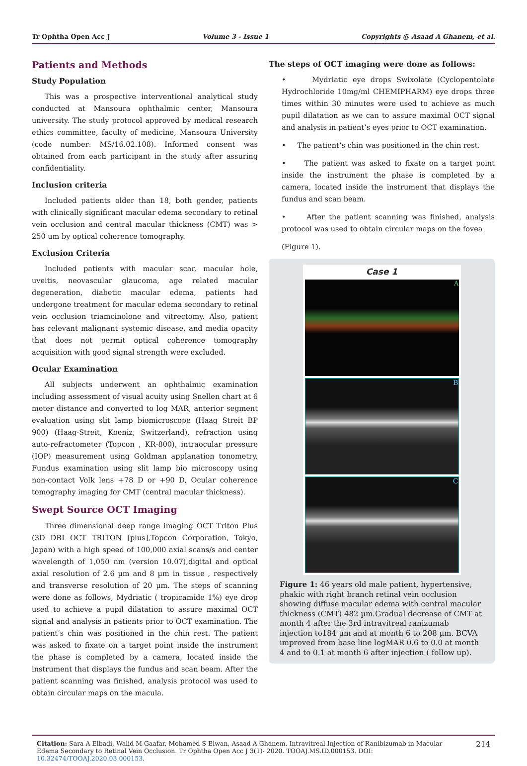Tr Ophtha Open Acc J Volume 3 - Issue 1 Copyrights @ Asaad A Ghanem, et al.
Patients and Methods
Study Population
This was a prospective interventional analytical study conducted at Mansoura ophthalmic center, Mansoura university. The study protocol approved by medical research ethics committee, faculty of medicine, Mansoura University (code number: MS/16.02.108). Informed consent was obtained from each participant in the study after assuring confidentiality.
Inclusion criteria
Included patients older than 18, both gender, patients with clinically significant macular edema secondary to retinal vein occlusion and central macular thickness (CMT) was > 250 um by optical coherence tomography.
Exclusion Criteria
Included patients with macular scar, macular hole, uveitis, neovascular glaucoma, age related macular degeneration, diabetic macular edema, patients had undergone treatment for macular edema secondary to retinal vein occlusion triamcinolone and vitrectomy. Also, patient has relevant malignant systemic disease, and media opacity that does not permit optical coherence tomography acquisition with good signal strength were excluded.
Ocular Examination
All subjects underwent an ophthalmic examination including assessment of visual acuity using Snellen chart at 6 meter distance and converted to log MAR, anterior segment evaluation using slit lamp biomicroscope (Haag Streit BP 900) (Haag-Streit, Koeniz, Switzerland), refraction using auto-refractometer (Topcon , KR-800), intraocular pressure (IOP) measurement using Goldman applanation tonometry, Fundus examination using slit lamp bio microscopy using non-contact Volk lens +78 D or +90 D, Ocular coherence tomography imaging for CMT (central macular thickness).
Swept Source OCT Imaging
Three dimensional deep range imaging OCT Triton Plus (3D DRI OCT TRITON [plus],Topcon Corporation, Tokyo, Japan) with a high speed of 100,000 axial scans/s and center wavelength of 1,050 nm (version 10.07),digital and optical axial resolution of 2.6 µm and 8 µm in tissue , respectively and transverse resolution of 20 µm. The steps of scanning were done as follows, Mydriatic ( tropicamide 1%) eye drop used to achieve a pupil dilatation to assure maximal OCT signal and analysis in patients prior to OCT examination. The patient’s chin was positioned in the chin rest. The patient was asked to fixate on a target point inside the instrument the phase is completed by a camera, located inside the instrument that displays the fundus and scan beam. After the patient scanning was finished, analysis protocol was used to obtain circular maps on the macula.
The steps of OCT imaging were done as follows:
• Mydriatic eye drops Swixolate (Cyclopentolate Hydrochloride 10mg/ml CHEMIPHARM) eye drops three times within 30 minutes were used to achieve as much pupil dilatation as we can to assure maximal OCT signal and analysis in patient’s eyes prior to OCT examination.
• The patient’s chin was positioned in the chin rest.
• The patient was asked to fixate on a target point inside the instrument the phase is completed by a camera, located inside the instrument that displays the fundus and scan beam.
• After the patient scanning was finished, analysis protocol was used to obtain circular maps on the fovea
(Figure 1).
Case 1
A
B
C
Figure 1: 46 years old male patient, hypertensive, phakic with right branch retinal vein occlusion showing diffuse macular edema with central macular thickness (CMT) 482 µm.Gradual decrease of CMT at month 4 after the 3rd intravitreal ranizumab injection to184 µm and at month 6 to 208 µm. BCVA improved from base line logMAR 0.6 to 0.0 at month 4 and to 0.1 at month 6 after injection ( follow up).
Citation: Sara A Elbadi, Walid M Gaafar, Mohamed S Elwan, Asaad A Ghanem. Intravitreal Injection of Ranibizumab in Macular Edema Secondary to Retinal Vein Occlusion. Tr Ophtha Open Acc J 3(1)- 2020. TOOAJ.MS.ID.000153. DOI: 10.32474/TOOAJ.2020.03.000153.
214